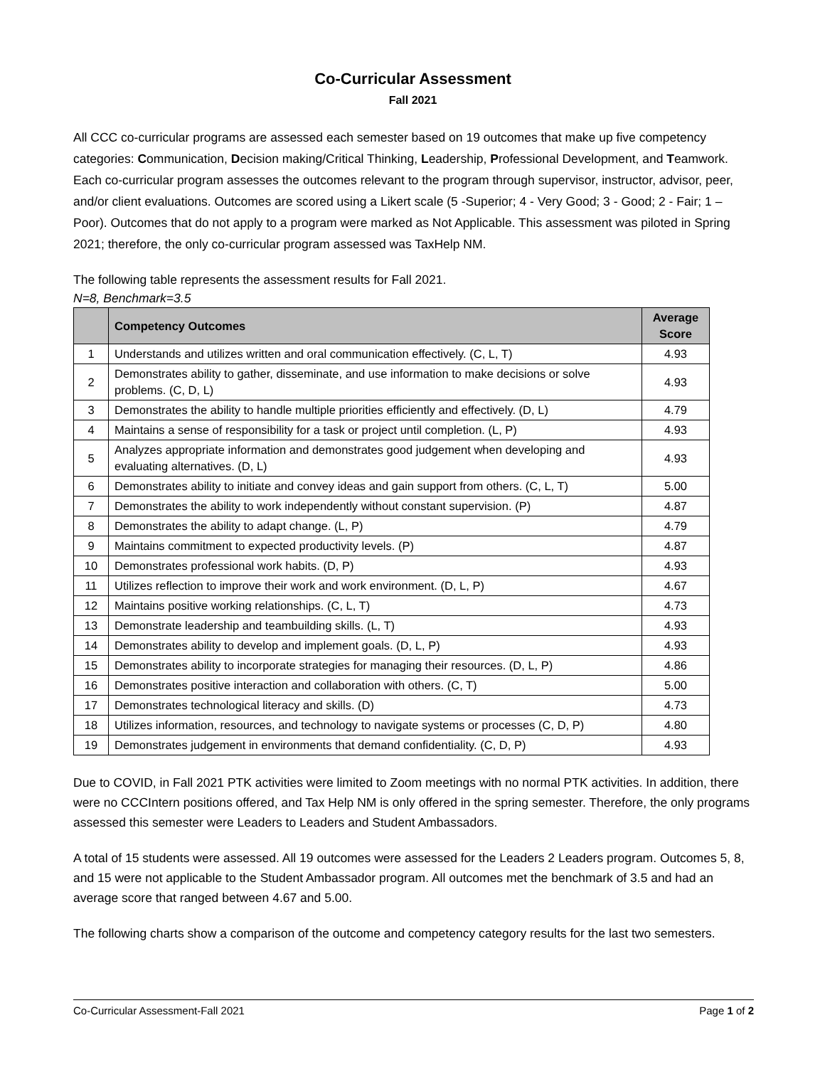Co-Curricular Assessment
Fall 2021
All CCC co-curricular programs are assessed each semester based on 19 outcomes that make up five competency categories: Communication, Decision making/Critical Thinking, Leadership, Professional Development, and Teamwork. Each co-curricular program assesses the outcomes relevant to the program through supervisor, instructor, advisor, peer, and/or client evaluations. Outcomes are scored using a Likert scale (5 -Superior; 4 - Very Good; 3 - Good; 2 - Fair; 1 – Poor). Outcomes that do not apply to a program were marked as Not Applicable. This assessment was piloted in Spring 2021; therefore, the only co-curricular program assessed was TaxHelp NM.
The following table represents the assessment results for Fall 2021.
N=8, Benchmark=3.5
| | Competency Outcomes | Average Score |
| --- | --- | --- |
| 1 | Understands and utilizes written and oral communication effectively. (C, L, T) | 4.93 |
| 2 | Demonstrates ability to gather, disseminate, and use information to make decisions or solve problems. (C, D, L) | 4.93 |
| 3 | Demonstrates the ability to handle multiple priorities efficiently and effectively. (D, L) | 4.79 |
| 4 | Maintains a sense of responsibility for a task or project until completion. (L, P) | 4.93 |
| 5 | Analyzes appropriate information and demonstrates good judgement when developing and evaluating alternatives. (D, L) | 4.93 |
| 6 | Demonstrates ability to initiate and convey ideas and gain support from others. (C, L, T) | 5.00 |
| 7 | Demonstrates the ability to work independently without constant supervision. (P) | 4.87 |
| 8 | Demonstrates the ability to adapt change. (L, P) | 4.79 |
| 9 | Maintains commitment to expected productivity levels. (P) | 4.87 |
| 10 | Demonstrates professional work habits. (D, P) | 4.93 |
| 11 | Utilizes reflection to improve their work and work environment. (D, L, P) | 4.67 |
| 12 | Maintains positive working relationships. (C, L, T) | 4.73 |
| 13 | Demonstrate leadership and teambuilding skills. (L, T) | 4.93 |
| 14 | Demonstrates ability to develop and implement goals. (D, L, P) | 4.93 |
| 15 | Demonstrates ability to incorporate strategies for managing their resources. (D, L, P) | 4.86 |
| 16 | Demonstrates positive interaction and collaboration with others. (C, T) | 5.00 |
| 17 | Demonstrates technological literacy and skills. (D) | 4.73 |
| 18 | Utilizes information, resources, and technology to navigate systems or processes (C, D, P) | 4.80 |
| 19 | Demonstrates judgement in environments that demand confidentiality. (C, D, P) | 4.93 |
Due to COVID, in Fall 2021 PTK activities were limited to Zoom meetings with no normal PTK activities. In addition, there were no CCCIntern positions offered, and Tax Help NM is only offered in the spring semester. Therefore, the only programs assessed this semester were Leaders to Leaders and Student Ambassadors.
A total of 15 students were assessed. All 19 outcomes were assessed for the Leaders 2 Leaders program. Outcomes 5, 8, and 15 were not applicable to the Student Ambassador program. All outcomes met the benchmark of 3.5 and had an average score that ranged between 4.67 and 5.00.
The following charts show a comparison of the outcome and competency category results for the last two semesters.
Co-Curricular Assessment-Fall 2021 Page 1 of 2